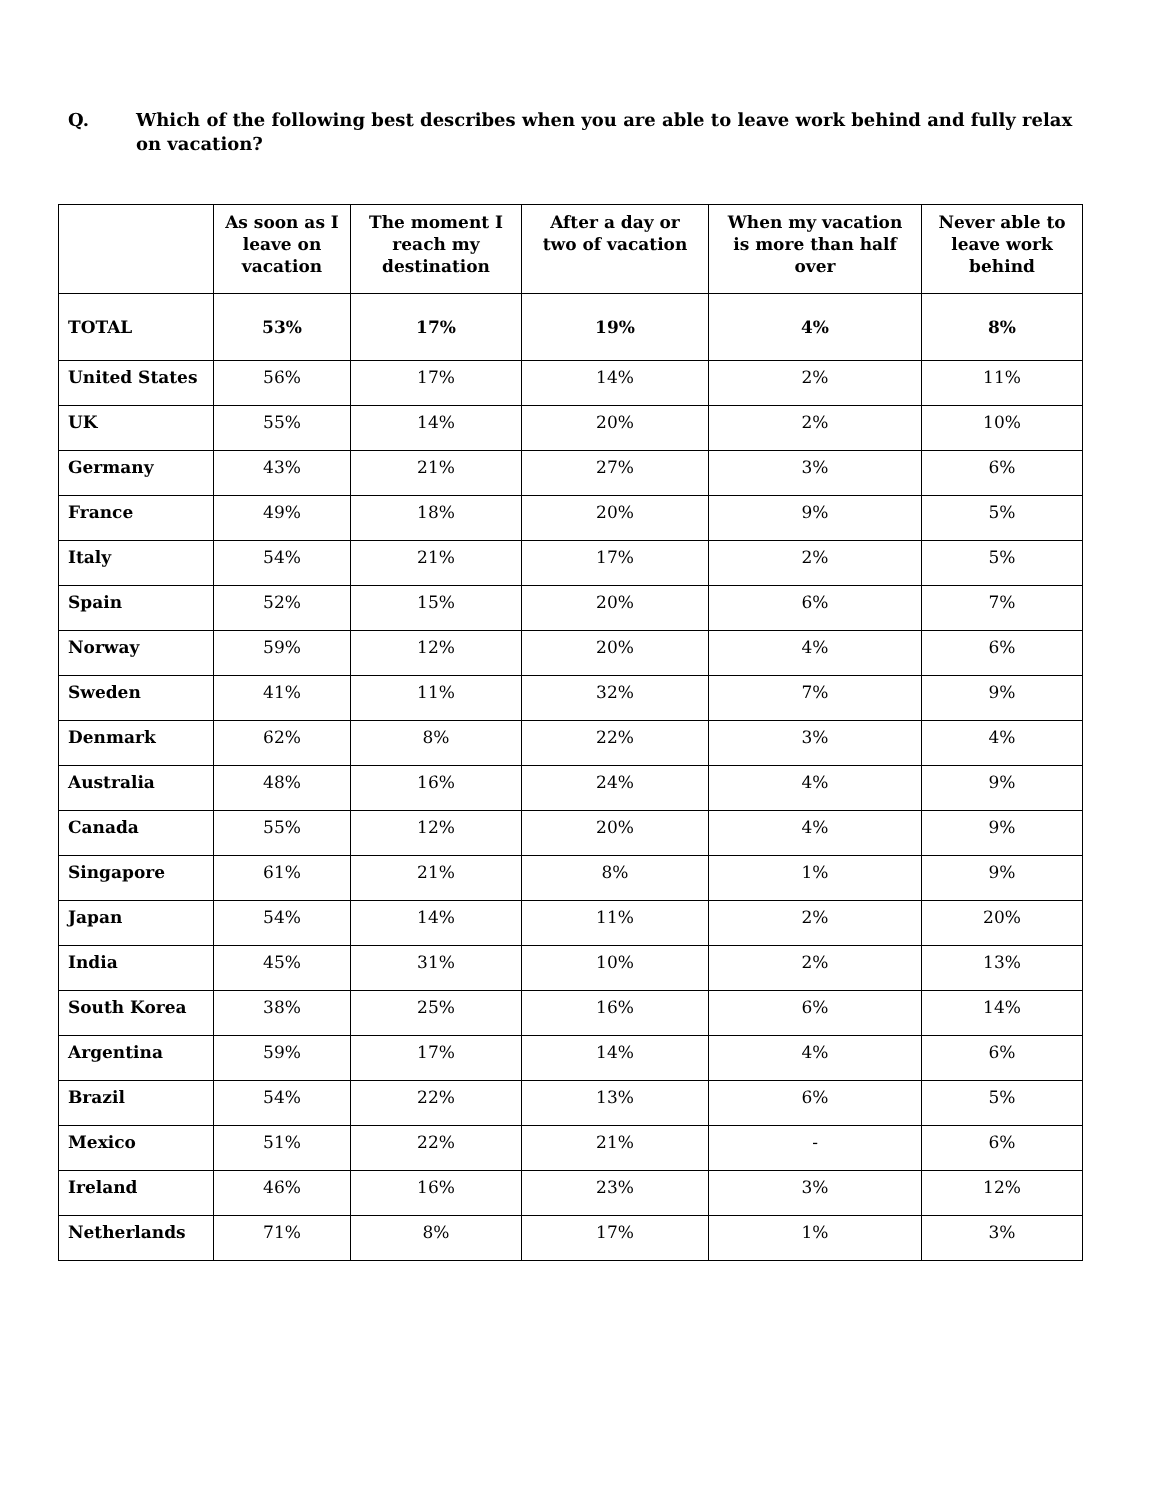Q. Which of the following best describes when you are able to leave work behind and fully relax on vacation?
| | As soon as I leave on vacation | The moment I reach my destination | After a day or two of vacation | When my vacation is more than half over | Never able to leave work behind |
| --- | --- | --- | --- | --- | --- |
| TOTAL | 53% | 17% | 19% | 4% | 8% |
| United States | 56% | 17% | 14% | 2% | 11% |
| UK | 55% | 14% | 20% | 2% | 10% |
| Germany | 43% | 21% | 27% | 3% | 6% |
| France | 49% | 18% | 20% | 9% | 5% |
| Italy | 54% | 21% | 17% | 2% | 5% |
| Spain | 52% | 15% | 20% | 6% | 7% |
| Norway | 59% | 12% | 20% | 4% | 6% |
| Sweden | 41% | 11% | 32% | 7% | 9% |
| Denmark | 62% | 8% | 22% | 3% | 4% |
| Australia | 48% | 16% | 24% | 4% | 9% |
| Canada | 55% | 12% | 20% | 4% | 9% |
| Singapore | 61% | 21% | 8% | 1% | 9% |
| Japan | 54% | 14% | 11% | 2% | 20% |
| India | 45% | 31% | 10% | 2% | 13% |
| South Korea | 38% | 25% | 16% | 6% | 14% |
| Argentina | 59% | 17% | 14% | 4% | 6% |
| Brazil | 54% | 22% | 13% | 6% | 5% |
| Mexico | 51% | 22% | 21% | - | 6% |
| Ireland | 46% | 16% | 23% | 3% | 12% |
| Netherlands | 71% | 8% | 17% | 1% | 3% |